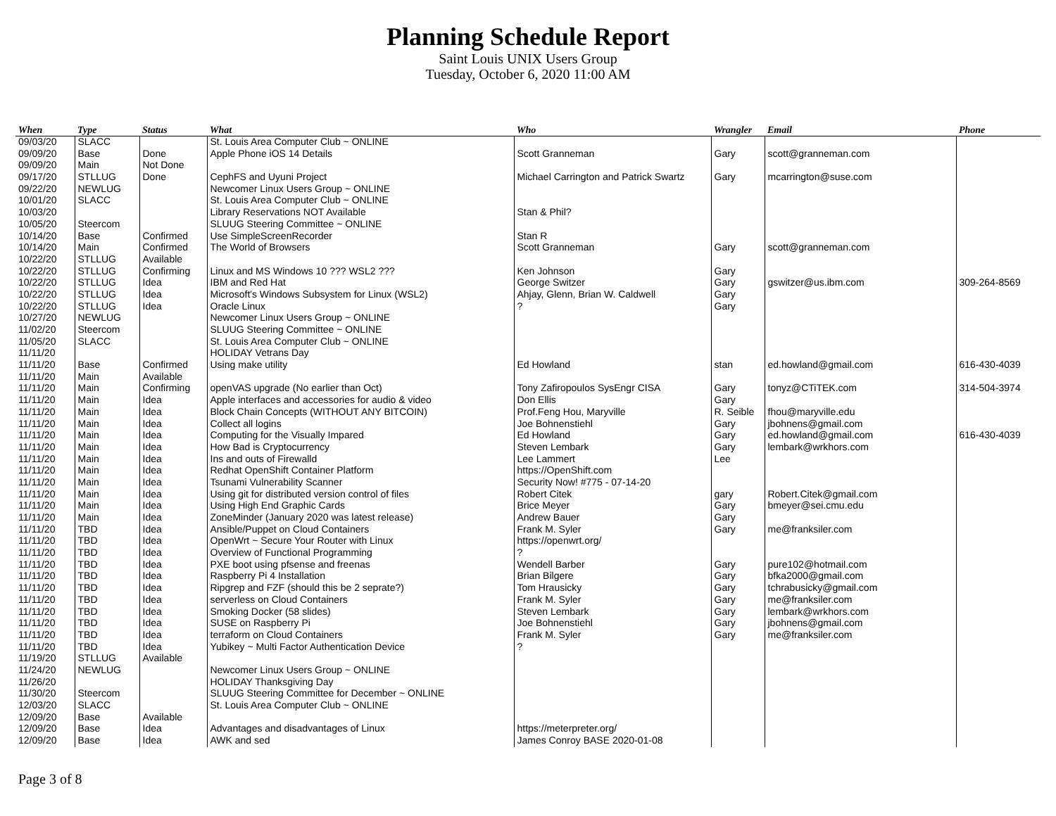Planning Schedule Report
Saint Louis UNIX Users Group
Tuesday, October 6, 2020 11:00 AM
| When | Type | Status | What | Who | Wrangler | Email | Phone |
| --- | --- | --- | --- | --- | --- | --- | --- |
| 09/03/20 | SLACC | | St. Louis Area Computer Club ~ ONLINE | | | | |
| 09/09/20 | Base | Done | Apple Phone iOS 14 Details | Scott Granneman | Gary | scott@granneman.com | |
| 09/09/20 | Main | Not Done | | | | | |
| 09/17/20 | STLLUG | Done | CephFS and Uyuni Project | Michael Carrington and Patrick Swartz | Gary | mcarrington@suse.com | |
| 09/22/20 | NEWLUG | | Newcomer Linux Users Group ~ ONLINE | | | | |
| 10/01/20 | SLACC | | St. Louis Area Computer Club ~ ONLINE | | | | |
| 10/03/20 | | | Library Reservations NOT Available | Stan & Phil? | | | |
| 10/05/20 | Steercom | | SLUUG Steering Committee ~ ONLINE | | | | |
| 10/14/20 | Base | Confirmed | Use SimpleScreenRecorder | Stan R | | | |
| 10/14/20 | Main | Confirmed | The World of Browsers | Scott Granneman | Gary | scott@granneman.com | |
| 10/22/20 | STLLUG | Available | | | | | |
| 10/22/20 | STLLUG | Confirming | Linux and MS Windows 10 ??? WSL2 ??? | Ken Johnson | Gary | | |
| 10/22/20 | STLLUG | Idea | IBM and Red Hat | George Switzer | Gary | gswitzer@us.ibm.com | 309-264-8569 |
| 10/22/20 | STLLUG | Idea | Microsoft's Windows Subsystem for Linux (WSL2) | Ahjay, Glenn, Brian W. Caldwell | Gary | | |
| 10/22/20 | STLLUG | Idea | Oracle Linux | ? | Gary | | |
| 10/27/20 | NEWLUG | | Newcomer Linux Users Group ~ ONLINE | | | | |
| 11/02/20 | Steercom | | SLUUG Steering Committee ~ ONLINE | | | | |
| 11/05/20 | SLACC | | St. Louis Area Computer Club ~ ONLINE | | | | |
| 11/11/20 | | | HOLIDAY Vetrans Day | | | | |
| 11/11/20 | Base | Confirmed | Using make utility | Ed Howland | stan | ed.howland@gmail.com | 616-430-4039 |
| 11/11/20 | Main | Available | | | | | |
| 11/11/20 | Main | Confirming | openVAS upgrade (No earlier than Oct) | Tony Zafiropoulos SysEngr CISA | Gary | tonyz@CTiTEK.com | 314-504-3974 |
| 11/11/20 | Main | Idea | Apple interfaces and accessories for audio & video | Don Ellis | Gary | | |
| 11/11/20 | Main | Idea | Block Chain Concepts (WITHOUT ANY BITCOIN) | Prof.Feng Hou, Maryville | R. Seible | fhou@maryville.edu | |
| 11/11/20 | Main | Idea | Collect all logins | Joe Bohnenstiehl | Gary | jbohnens@gmail.com | |
| 11/11/20 | Main | Idea | Computing for the Visually Impared | Ed Howland | Gary | ed.howland@gmail.com | 616-430-4039 |
| 11/11/20 | Main | Idea | How Bad is Cryptocurrency | Steven Lembark | Gary | lembark@wrkhors.com | |
| 11/11/20 | Main | Idea | Ins and outs of Firewalld | Lee Lammert | Lee | | |
| 11/11/20 | Main | Idea | Redhat OpenShift Container Platform | https://OpenShift.com | | | |
| 11/11/20 | Main | Idea | Tsunami Vulnerability Scanner | Security Now! #775 - 07-14-20 | | | |
| 11/11/20 | Main | Idea | Using git for distributed version control of files | Robert Citek | gary | Robert.Citek@gmail.com | |
| 11/11/20 | Main | Idea | Using High End Graphic Cards | Brice Meyer | Gary | bmeyer@sei.cmu.edu | |
| 11/11/20 | Main | Idea | ZoneMinder (January 2020 was latest release) | Andrew Bauer | Gary | | |
| 11/11/20 | TBD | Idea | Ansible/Puppet on Cloud Containers | Frank M. Syler | Gary | me@franksiler.com | |
| 11/11/20 | TBD | Idea | OpenWrt ~ Secure Your Router with Linux | https://openwrt.org/ | | | |
| 11/11/20 | TBD | Idea | Overview of Functional Programming | ? | | | |
| 11/11/20 | TBD | Idea | PXE boot using pfsense and freenas | Wendell Barber | Gary | pure102@hotmail.com | |
| 11/11/20 | TBD | Idea | Raspberry Pi 4 Installation | Brian Bilgere | Gary | bfka2000@gmail.com | |
| 11/11/20 | TBD | Idea | Ripgrep and FZF (should this be 2 seprate?) | Tom Hrausicky | Gary | tchrabusicky@gmail.com | |
| 11/11/20 | TBD | Idea | serverless on Cloud Containers | Frank M. Syler | Gary | me@franksiler.com | |
| 11/11/20 | TBD | Idea | Smoking Docker (58 slides) | Steven Lembark | Gary | lembark@wrkhors.com | |
| 11/11/20 | TBD | Idea | SUSE on Raspberry Pi | Joe Bohnenstiehl | Gary | jbohnens@gmail.com | |
| 11/11/20 | TBD | Idea | terraform on Cloud Containers | Frank M. Syler | Gary | me@franksiler.com | |
| 11/11/20 | TBD | Idea | Yubikey ~ Multi Factor Authentication Device | ? | | | |
| 11/19/20 | STLLUG | Available | | | | | |
| 11/24/20 | NEWLUG | | Newcomer Linux Users Group ~ ONLINE | | | | |
| 11/26/20 | | | HOLIDAY Thanksgiving Day | | | | |
| 11/30/20 | Steercom | | SLUUG Steering Committee for December ~ ONLINE | | | | |
| 12/03/20 | SLACC | | St. Louis Area Computer Club ~ ONLINE | | | | |
| 12/09/20 | Base | Available | | | | | |
| 12/09/20 | Base | Idea | Advantages and disadvantages of Linux | https://meterpreter.org/ | | | |
| 12/09/20 | Base | Idea | AWK and sed | James Conroy BASE 2020-01-08 | | | |
Page 3 of 8